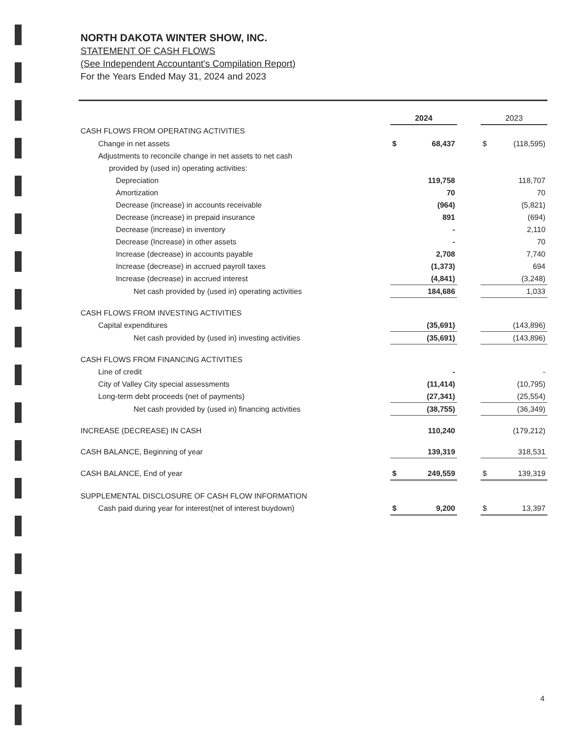NORTH DAKOTA WINTER SHOW, INC.
STATEMENT OF CASH FLOWS
(See Independent Accountant's Compilation Report)
For the Years Ended May 31, 2024 and 2023
| | | 2024 | | | 2023 | |
| CASH FLOWS FROM OPERATING ACTIVITIES | | | | | | |
| Change in net assets | | $ | 68,437 | | $ | (118,595) |
| Adjustments to reconcile change in net assets to net cash | | | | | | |
| provided by (used in) operating activities: | | | | | | |
| Depreciation | | | 119,758 | | | 118,707 |
| Amortization | | | 70 | | | 70 |
| Decrease (increase) in accounts receivable | | | (964) | | | (5,821) |
| Decrease (increase) in prepaid insurance | | | 891 | | | (694) |
| Decrease (increase) in inventory | | | - | | | 2,110 |
| Decrease (Increase) in other assets | | | - | | | 70 |
| Increase (decrease) in accounts payable | | | 2,708 | | | 7,740 |
| Increase (decrease) in accrued payroll taxes | | | (1,373) | | | 694 |
| Increase (decrease) in accrued interest | | | (4,841) | | | (3,248) |
| Net cash provided by (used in) operating activities | | | 184,686 | | | 1,033 |
| CASH FLOWS FROM INVESTING ACTIVITIES | | | | | | |
| Capital expenditures | | | (35,691) | | | (143,896) |
| Net cash provided by (used in) investing activities | | | (35,691) | | | (143,896) |
| CASH FLOWS FROM FINANCING ACTIVITIES | | | | | | |
| Line of credit | | | - | | | - |
| City of Valley City special assessments | | | (11,414) | | | (10,795) |
| Long-term debt proceeds (net of payments) | | | (27,341) | | | (25,554) |
| Net cash provided by (used in) financing activities | | | (38,755) | | | (36,349) |
| INCREASE (DECREASE) IN CASH | | | 110,240 | | | (179,212) |
| CASH BALANCE, Beginning of year | | | 139,319 | | | 318,531 |
| CASH BALANCE, End of year | | $ | 249,559 | | $ | 139,319 |
| SUPPLEMENTAL DISCLOSURE OF CASH FLOW INFORMATION | | | | | | |
| Cash paid during year for interest(net of interest buydown) | | $ | 9,200 | | $ | 13,397 |
4